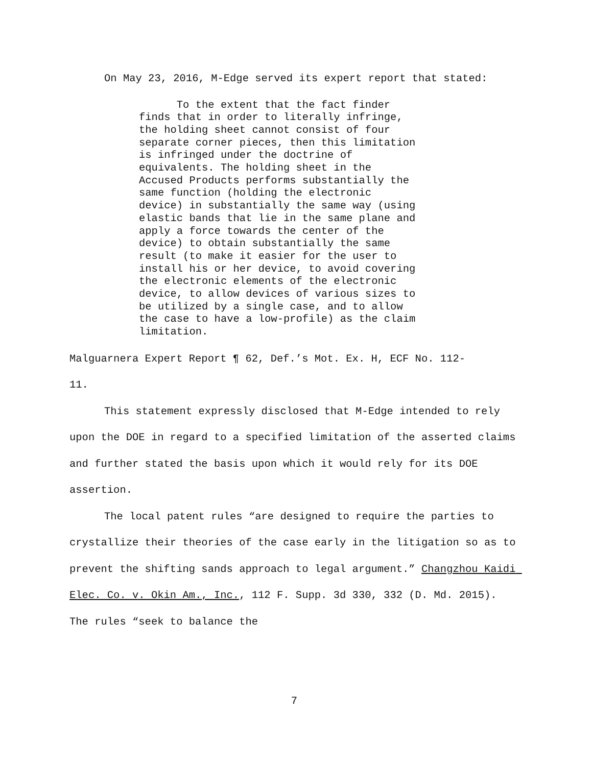On May 23, 2016, M-Edge served its expert report that stated:
To the extent that the fact finder finds that in order to literally infringe, the holding sheet cannot consist of four separate corner pieces, then this limitation is infringed under the doctrine of equivalents. The holding sheet in the Accused Products performs substantially the same function (holding the electronic device) in substantially the same way (using elastic bands that lie in the same plane and apply a force towards the center of the device) to obtain substantially the same result (to make it easier for the user to install his or her device, to avoid covering the electronic elements of the electronic device, to allow devices of various sizes to be utilized by a single case, and to allow the case to have a low-profile) as the claim limitation.
Malguarnera Expert Report ¶ 62, Def.’s Mot. Ex. H, ECF No. 112-
11.
This statement expressly disclosed that M-Edge intended to rely upon the DOE in regard to a specified limitation of the asserted claims and further stated the basis upon which it would rely for its DOE assertion.
The local patent rules “are designed to require the parties to crystallize their theories of the case early in the litigation so as to prevent the shifting sands approach to legal argument.” Changzhou Kaidi Elec. Co. v. Okin Am., Inc., 112 F. Supp. 3d 330, 332 (D. Md. 2015). The rules “seek to balance the
7